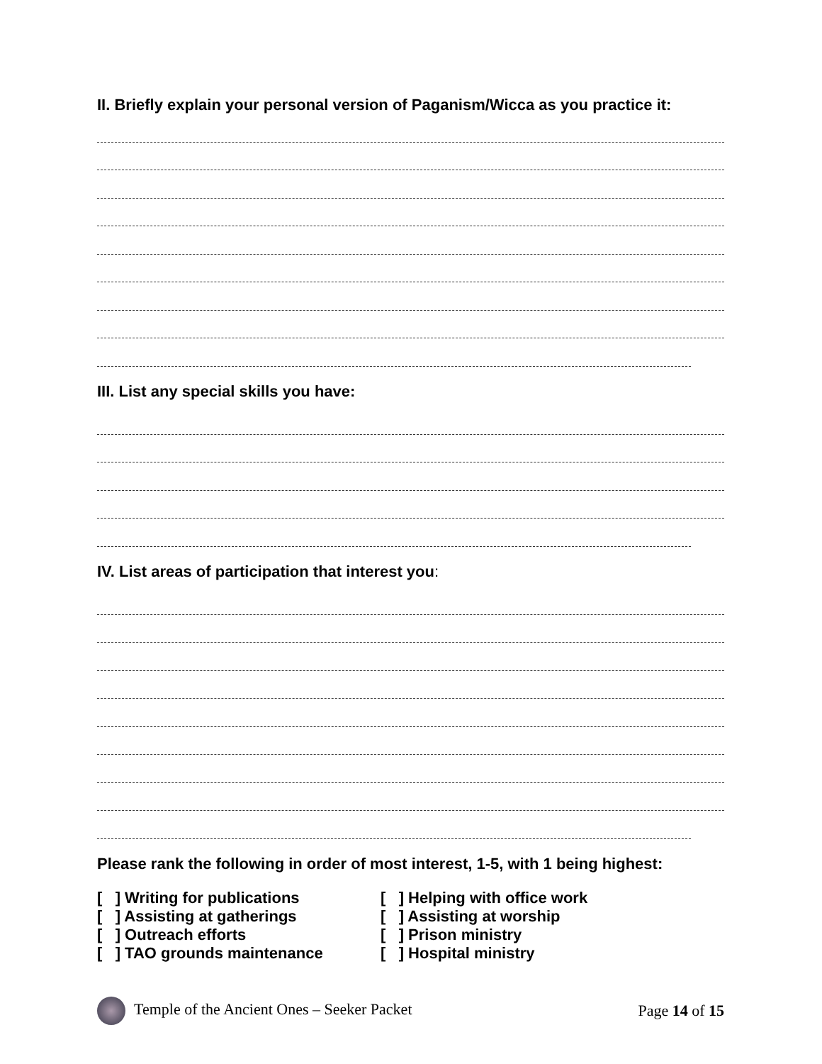II. Briefly explain your personal version of Paganism/Wicca as you practice it:
III. List any special skills you have:
IV. List areas of participation that interest you:
Please rank the following in order of most interest, 1-5, with 1 being highest:
[ ] Writing for publications
[ ] Assisting at gatherings
[ ] Outreach efforts
[ ] TAO grounds maintenance
[ ] Helping with office work
[ ] Assisting at worship
[ ] Prison ministry
[ ] Hospital ministry
Temple of the Ancient Ones – Seeker Packet Page 14 of 15